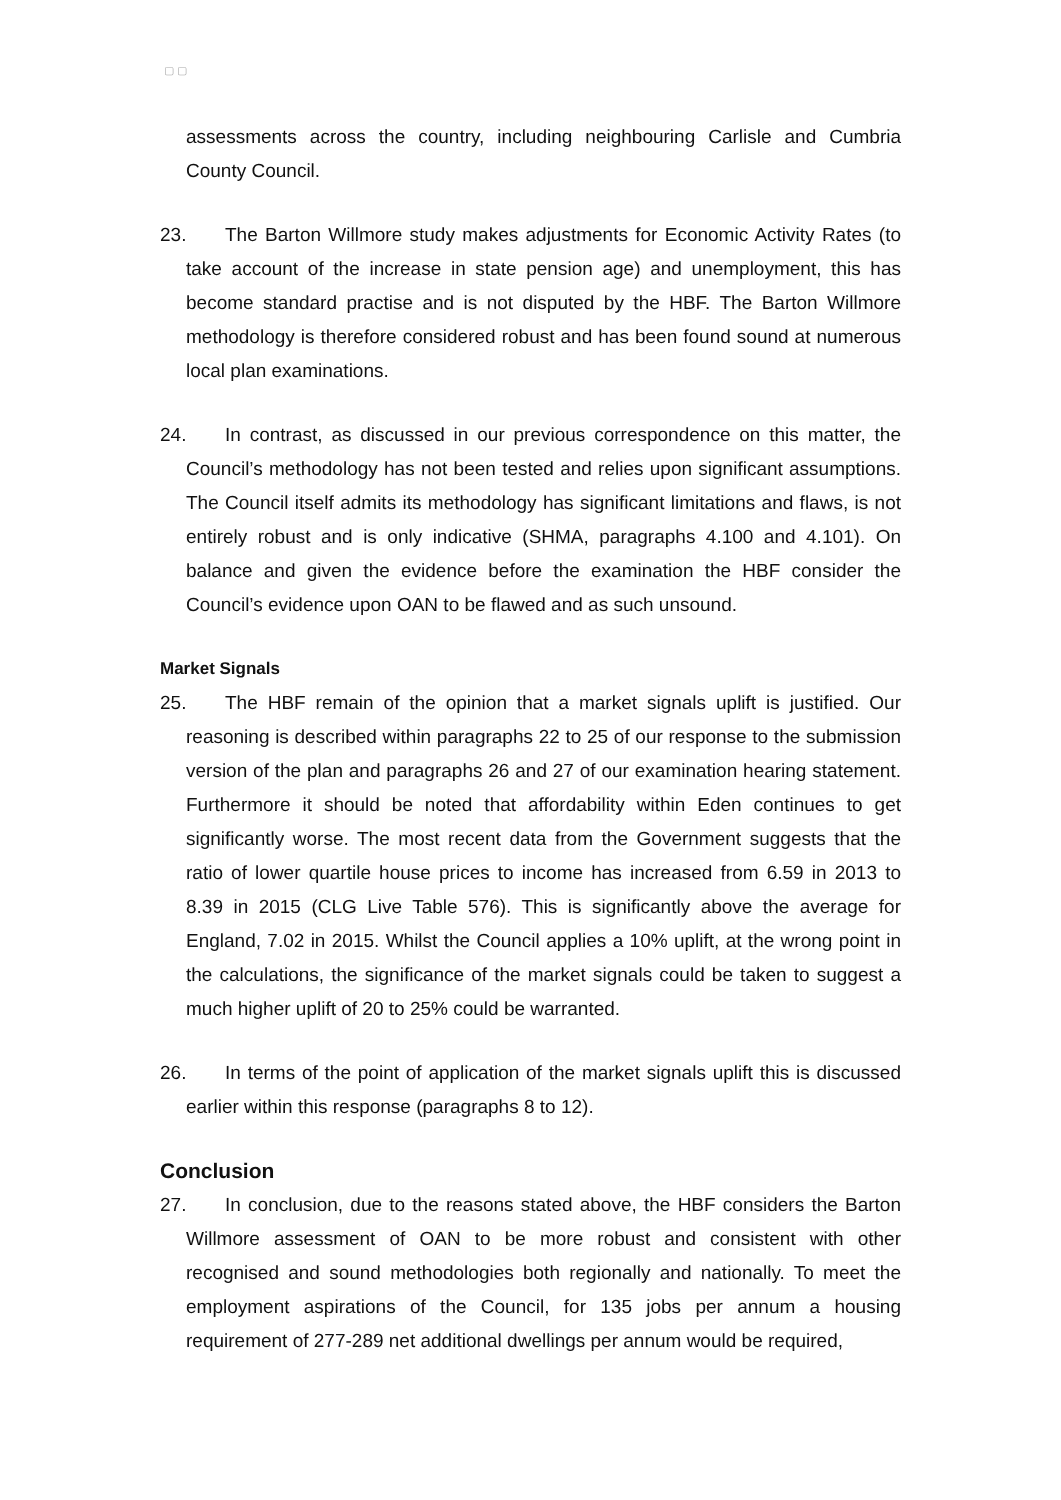▢ ▢
assessments across the country, including neighbouring Carlisle and Cumbria County Council.
23. The Barton Willmore study makes adjustments for Economic Activity Rates (to take account of the increase in state pension age) and unemployment, this has become standard practise and is not disputed by the HBF. The Barton Willmore methodology is therefore considered robust and has been found sound at numerous local plan examinations.
24. In contrast, as discussed in our previous correspondence on this matter, the Council’s methodology has not been tested and relies upon significant assumptions. The Council itself admits its methodology has significant limitations and flaws, is not entirely robust and is only indicative (SHMA, paragraphs 4.100 and 4.101). On balance and given the evidence before the examination the HBF consider the Council’s evidence upon OAN to be flawed and as such unsound.
Market Signals
25. The HBF remain of the opinion that a market signals uplift is justified. Our reasoning is described within paragraphs 22 to 25 of our response to the submission version of the plan and paragraphs 26 and 27 of our examination hearing statement. Furthermore it should be noted that affordability within Eden continues to get significantly worse. The most recent data from the Government suggests that the ratio of lower quartile house prices to income has increased from 6.59 in 2013 to 8.39 in 2015 (CLG Live Table 576). This is significantly above the average for England, 7.02 in 2015. Whilst the Council applies a 10% uplift, at the wrong point in the calculations, the significance of the market signals could be taken to suggest a much higher uplift of 20 to 25% could be warranted.
26. In terms of the point of application of the market signals uplift this is discussed earlier within this response (paragraphs 8 to 12).
Conclusion
27. In conclusion, due to the reasons stated above, the HBF considers the Barton Willmore assessment of OAN to be more robust and consistent with other recognised and sound methodologies both regionally and nationally. To meet the employment aspirations of the Council, for 135 jobs per annum a housing requirement of 277-289 net additional dwellings per annum would be required,